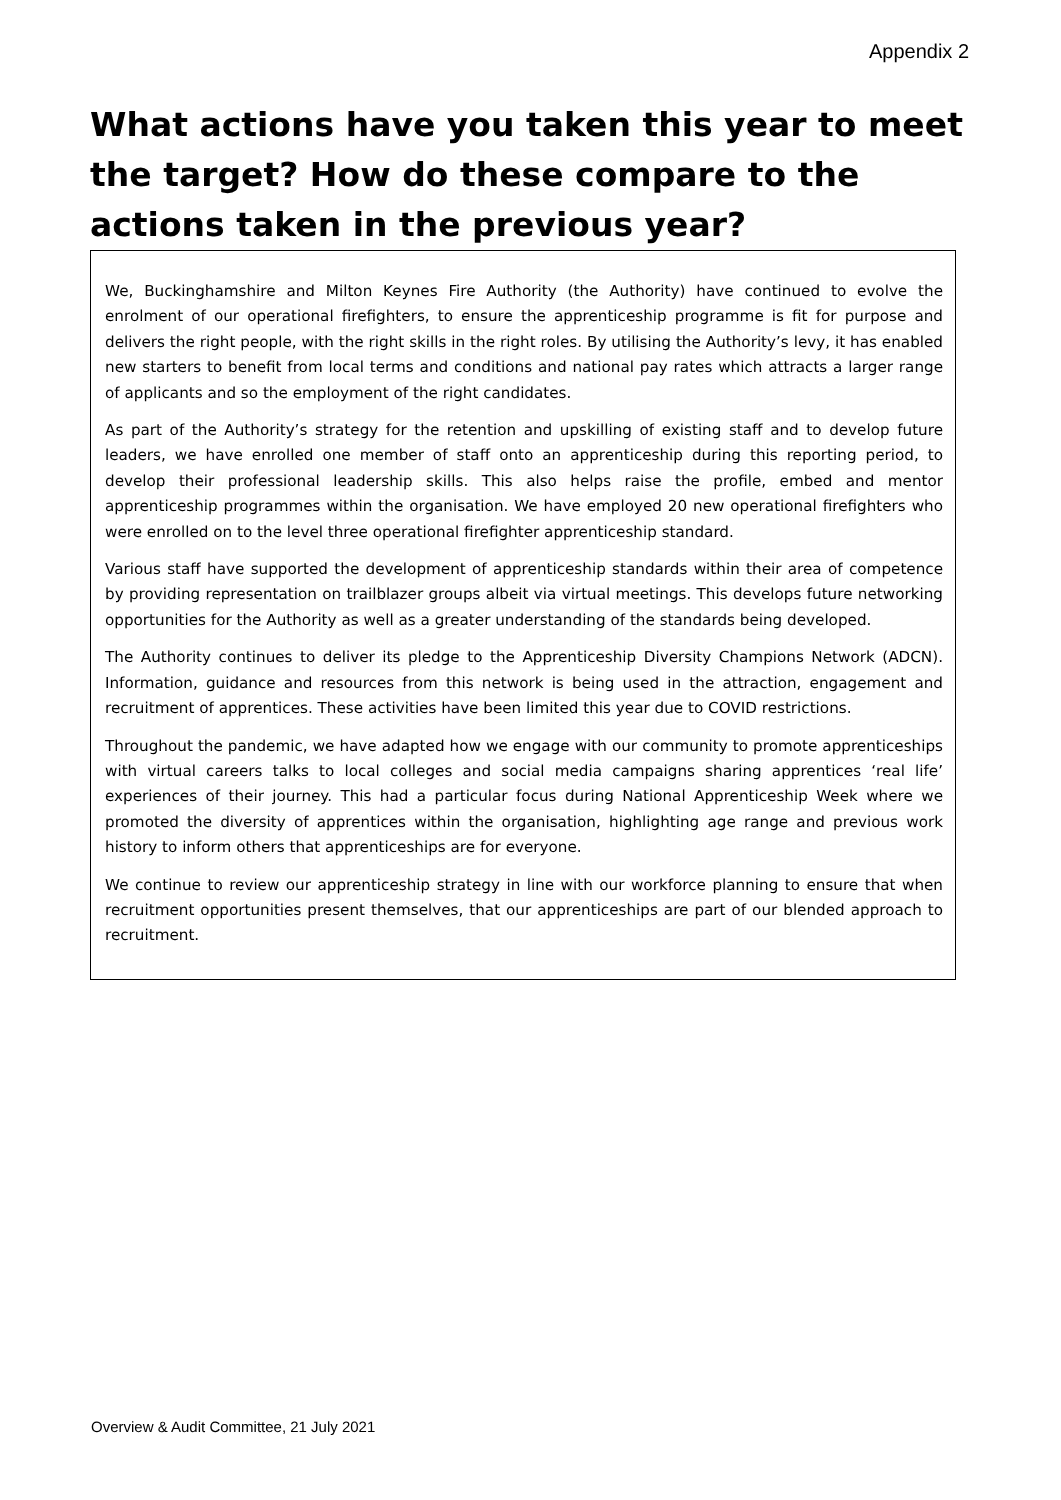Appendix 2
What actions have you taken this year to meet the target? How do these compare to the actions taken in the previous year?
We, Buckinghamshire and Milton Keynes Fire Authority (the Authority) have continued to evolve the enrolment of our operational firefighters, to ensure the apprenticeship programme is fit for purpose and delivers the right people, with the right skills in the right roles. By utilising the Authority’s levy, it has enabled new starters to benefit from local terms and conditions and national pay rates which attracts a larger range of applicants and so the employment of the right candidates.
As part of the Authority’s strategy for the retention and upskilling of existing staff and to develop future leaders, we have enrolled one member of staff onto an apprenticeship during this reporting period, to develop their professional leadership skills. This also helps raise the profile, embed and mentor apprenticeship programmes within the organisation. We have employed 20 new operational firefighters who were enrolled on to the level three operational firefighter apprenticeship standard.
Various staff have supported the development of apprenticeship standards within their area of competence by providing representation on trailblazer groups albeit via virtual meetings. This develops future networking opportunities for the Authority as well as a greater understanding of the standards being developed.
The Authority continues to deliver its pledge to the Apprenticeship Diversity Champions Network (ADCN). Information, guidance and resources from this network is being used in the attraction, engagement and recruitment of apprentices. These activities have been limited this year due to COVID restrictions.
Throughout the pandemic, we have adapted how we engage with our community to promote apprenticeships with virtual careers talks to local colleges and social media campaigns sharing apprentices ‘real life’ experiences of their journey. This had a particular focus during National Apprenticeship Week where we promoted the diversity of apprentices within the organisation, highlighting age range and previous work history to inform others that apprenticeships are for everyone.
We continue to review our apprenticeship strategy in line with our workforce planning to ensure that when recruitment opportunities present themselves, that our apprenticeships are part of our blended approach to recruitment.
Overview & Audit Committee, 21 July 2021